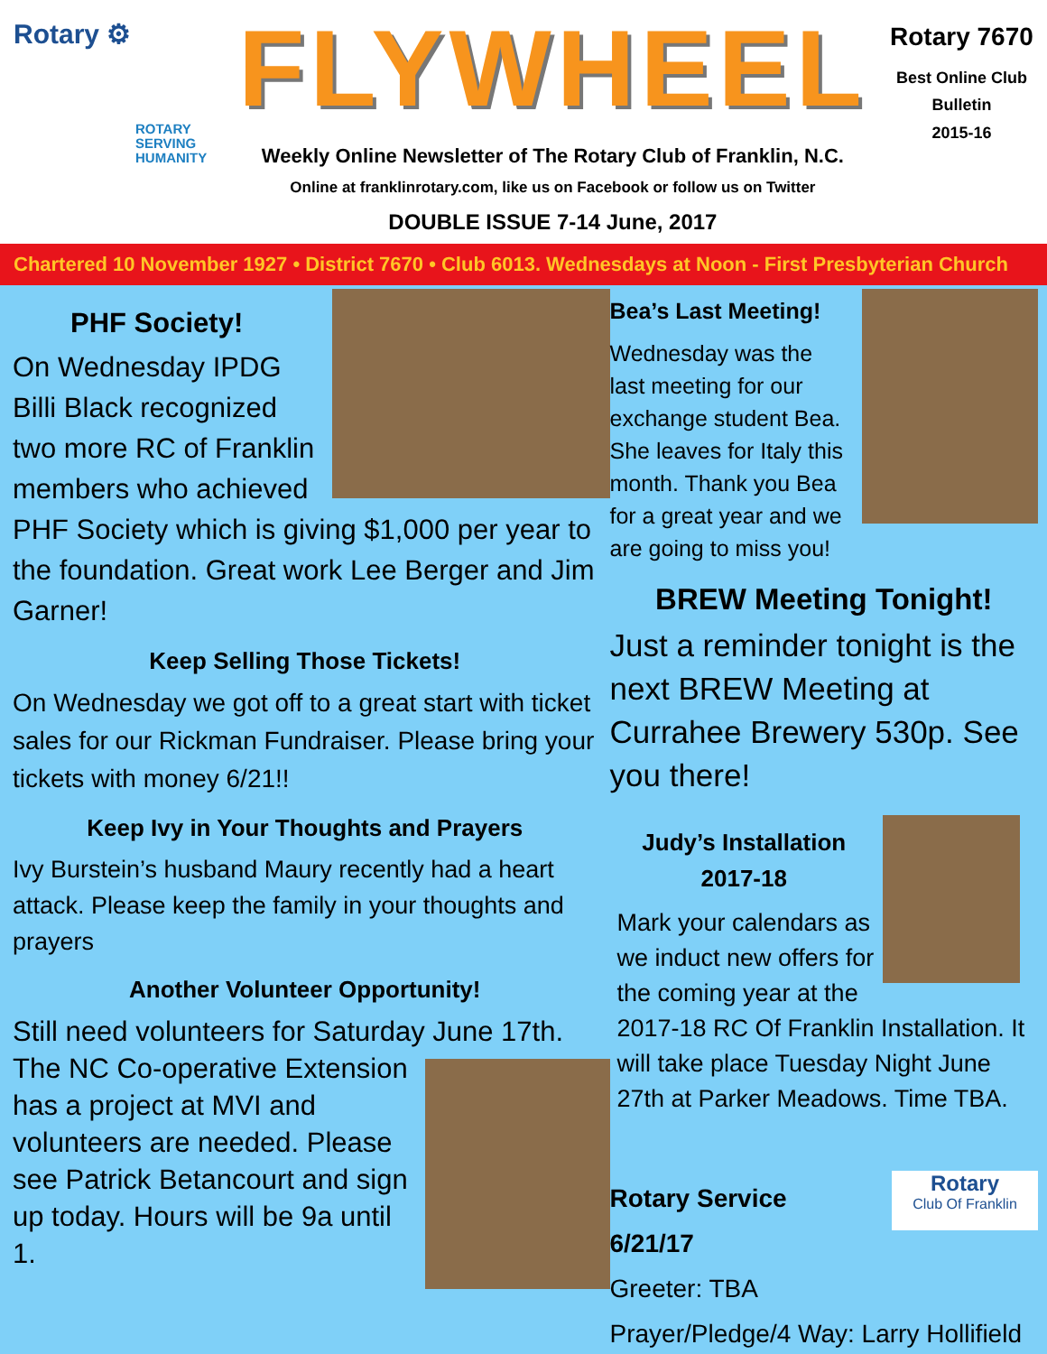Rotary ⚙
ROTARY
SERVING
HUMANITY
FLYWHEEL
Weekly Online Newsletter of The Rotary Club of Franklin, N.C.
Online at franklinrotary.com, like us on Facebook or follow us on Twitter
DOUBLE ISSUE 7-14 June, 2017
Rotary 7670
Best Online Club
Bulletin
2015-16
Chartered 10 November 1927 • District 7670 • Club 6013. Wednesdays at Noon - First Presbyterian Church
PHF Society!
On Wednesday IPDG Billi Black recognized two more RC of Franklin members who achieved PHF Society which is giving $1,000 per year to the foundation. Great work Lee Berger and Jim Garner!
Keep Selling Those Tickets!
On Wednesday we got off to a great start with ticket sales for our Rickman Fundraiser. Please bring your tickets with money 6/21!!
Keep Ivy in Your Thoughts and Prayers
Ivy Burstein’s husband Maury recently had a heart attack. Please keep the family in your thoughts and prayers
Another Volunteer Opportunity!
Still need volunteers for Saturday June 17th.
The NC Co-operative Extension has a project at MVI and volunteers are needed. Please see Patrick Betancourt and sign up today. Hours will be 9a until 1.
Bea’s Last Meeting!
Wednesday was the last meeting for our exchange student Bea. She leaves for Italy this month. Thank you Bea for a great year and we are going to miss you!
BREW Meeting Tonight!
Just a reminder tonight is the next BREW Meeting at Currahee Brewery 530p. See you there!
Judy’s Installation
2017-18
Mark your calendars as we induct new offers for the coming year at the 2017-18 RC Of Franklin Installation. It will take place Tuesday Night June 27th at Parker Meadows. Time TBA.
Rotary
Club Of Franklin
Rotary Service
6/21/17
Greeter: TBA
Prayer/Pledge/4 Way: Larry Hollifield